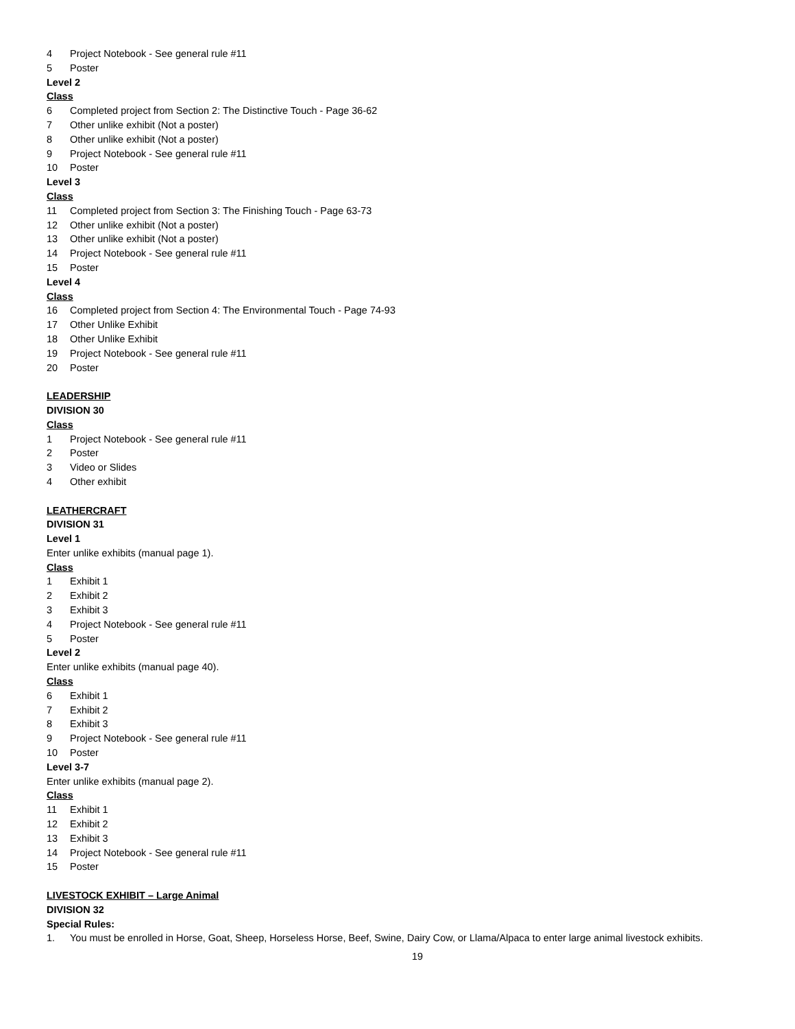4 Project Notebook - See general rule #11
5 Poster
Level 2
Class
6 Completed project from Section 2: The Distinctive Touch - Page 36-62
7 Other unlike exhibit (Not a poster)
8 Other unlike exhibit (Not a poster)
9 Project Notebook - See general rule #11
10 Poster
Level 3
Class
11 Completed project from Section 3: The Finishing Touch - Page 63-73
12 Other unlike exhibit (Not a poster)
13 Other unlike exhibit (Not a poster)
14 Project Notebook - See general rule #11
15 Poster
Level 4
Class
16 Completed project from Section 4: The Environmental Touch - Page 74-93
17 Other Unlike Exhibit
18 Other Unlike Exhibit
19 Project Notebook - See general rule #11
20 Poster
LEADERSHIP
DIVISION 30
Class
1 Project Notebook - See general rule #11
2 Poster
3 Video or Slides
4 Other exhibit
LEATHERCRAFT
DIVISION 31
Level 1
Enter unlike exhibits (manual page 1).
Class
1 Exhibit 1
2 Exhibit 2
3 Exhibit 3
4 Project Notebook - See general rule #11
5 Poster
Level 2
Enter unlike exhibits (manual page 40).
Class
6 Exhibit 1
7 Exhibit 2
8 Exhibit 3
9 Project Notebook - See general rule #11
10 Poster
Level 3-7
Enter unlike exhibits (manual page 2).
Class
11 Exhibit 1
12 Exhibit 2
13 Exhibit 3
14 Project Notebook - See general rule #11
15 Poster
LIVESTOCK EXHIBIT – Large Animal
DIVISION 32
Special Rules:
1. You must be enrolled in Horse, Goat, Sheep, Horseless Horse, Beef, Swine, Dairy Cow, or Llama/Alpaca to enter large animal livestock exhibits.
19